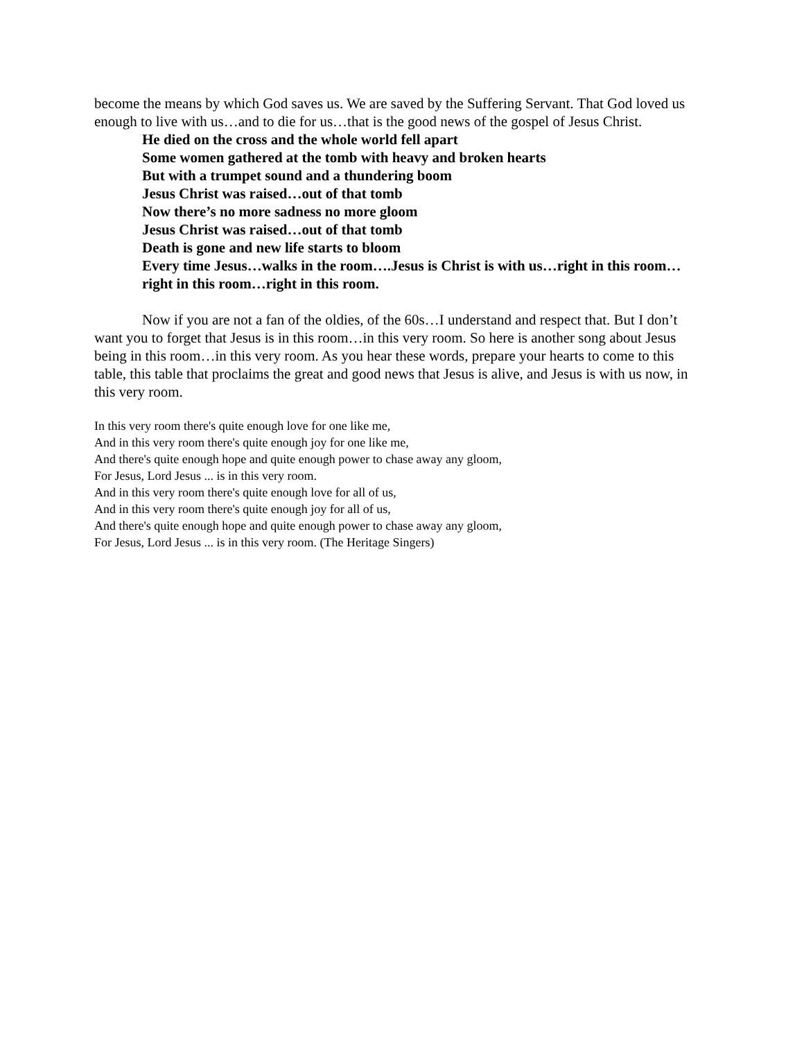become the means by which God saves us. We are saved by the Suffering Servant. That God loved us enough to live with us…and to die for us…that is the good news of the gospel of Jesus Christ.
He died on the cross and the whole world fell apart
Some women gathered at the tomb with heavy and broken hearts
But with a trumpet sound and a thundering boom
Jesus Christ was raised…out of that tomb
Now there’s no more sadness no more gloom
Jesus Christ was raised…out of that tomb
Death is gone and new life starts to bloom
Every time Jesus…walks in the room….Jesus is Christ is with us…right in this room…right in this room…right in this room.
Now if you are not a fan of the oldies, of the 60s…I understand and respect that. But I don’t want you to forget that Jesus is in this room…in this very room. So here is another song about Jesus being in this room…in this very room. As you hear these words, prepare your hearts to come to this table, this table that proclaims the great and good news that Jesus is alive, and Jesus is with us now, in this very room.
In this very room there's quite enough love for one like me,
And in this very room there's quite enough joy for one like me,
And there's quite enough hope and quite enough power to chase away any gloom,
For Jesus, Lord Jesus ... is in this very room.
And in this very room there's quite enough love for all of us,
And in this very room there's quite enough joy for all of us,
And there's quite enough hope and quite enough power to chase away any gloom,
For Jesus, Lord Jesus ... is in this very room. (The Heritage Singers)